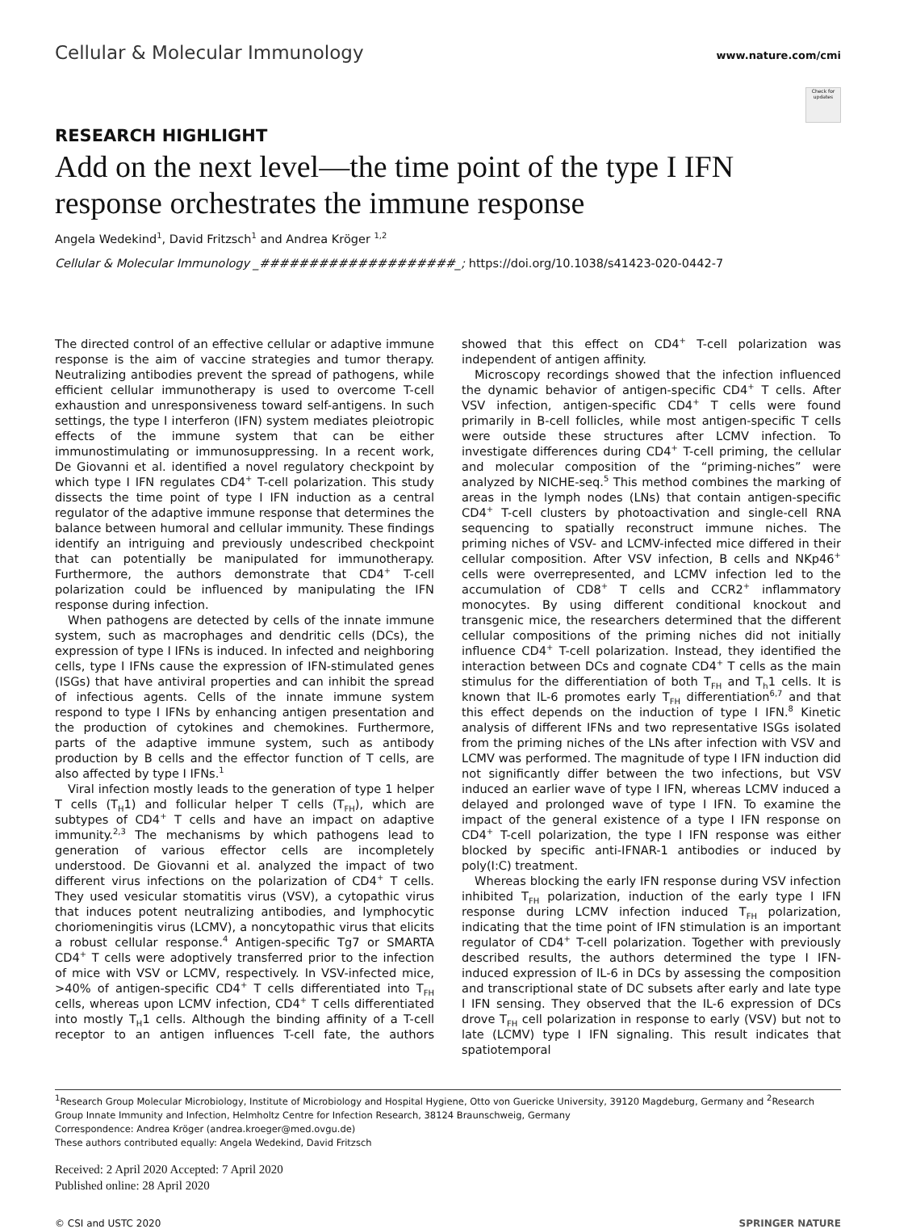Cellular & Molecular Immunology www.nature.com/cmi
Check for updates
RESEARCH HIGHLIGHT
Add on the next level—the time point of the type I IFN response orchestrates the immune response
Angela Wedekind<sup>1</sup>, David Fritzsch<sup>1</sup> and Andrea Kröger <sup>1,2</sup>
Cellular & Molecular Immunology _####################_; https://doi.org/10.1038/s41423-020-0442-7
The directed control of an effective cellular or adaptive immune response is the aim of vaccine strategies and tumor therapy. Neutralizing antibodies prevent the spread of pathogens, while efficient cellular immunotherapy is used to overcome T-cell exhaustion and unresponsiveness toward self-antigens. In such settings, the type I interferon (IFN) system mediates pleiotropic effects of the immune system that can be either immunostimulating or immunosuppressing. In a recent work, De Giovanni et al. identified a novel regulatory checkpoint by which type I IFN regulates CD4<sup>+</sup> T-cell polarization. This study dissects the time point of type I IFN induction as a central regulator of the adaptive immune response that determines the balance between humoral and cellular immunity. These findings identify an intriguing and previously undescribed checkpoint that can potentially be manipulated for immunotherapy. Furthermore, the authors demonstrate that CD4<sup>+</sup> T-cell polarization could be influenced by manipulating the IFN response during infection.
When pathogens are detected by cells of the innate immune system, such as macrophages and dendritic cells (DCs), the expression of type I IFNs is induced. In infected and neighboring cells, type I IFNs cause the expression of IFN-stimulated genes (ISGs) that have antiviral properties and can inhibit the spread of infectious agents. Cells of the innate immune system respond to type I IFNs by enhancing antigen presentation and the production of cytokines and chemokines. Furthermore, parts of the adaptive immune system, such as antibody production by B cells and the effector function of T cells, are also affected by type I IFNs.<sup>1</sup>
Viral infection mostly leads to the generation of type 1 helper T cells (T<sub>H</sub>1) and follicular helper T cells (T<sub>FH</sub>), which are subtypes of CD4<sup>+</sup> T cells and have an impact on adaptive immunity.<sup>2,3</sup> The mechanisms by which pathogens lead to generation of various effector cells are incompletely understood. De Giovanni et al. analyzed the impact of two different virus infections on the polarization of CD4<sup>+</sup> T cells. They used vesicular stomatitis virus (VSV), a cytopathic virus that induces potent neutralizing antibodies, and lymphocytic choriomeningitis virus (LCMV), a noncytopathic virus that elicits a robust cellular response.<sup>4</sup> Antigen-specific Tg7 or SMARTA CD4<sup>+</sup> T cells were adoptively transferred prior to the infection of mice with VSV or LCMV, respectively. In VSV-infected mice, >40% of antigen-specific CD4<sup>+</sup> T cells differentiated into T<sub>FH</sub> cells, whereas upon LCMV infection, CD4<sup>+</sup> T cells differentiated into mostly T<sub>H</sub>1 cells. Although the binding affinity of a T-cell receptor to an antigen influences T-cell fate, the authors showed that this effect on CD4<sup>+</sup> T-cell polarization was independent of antigen affinity.
Microscopy recordings showed that the infection influenced the dynamic behavior of antigen-specific CD4<sup>+</sup> T cells. After VSV infection, antigen-specific CD4<sup>+</sup> T cells were found primarily in B-cell follicles, while most antigen-specific T cells were outside these structures after LCMV infection. To investigate differences during CD4<sup>+</sup> T-cell priming, the cellular and molecular composition of the “priming-niches” were analyzed by NICHE-seq.<sup>5</sup> This method combines the marking of areas in the lymph nodes (LNs) that contain antigen-specific CD4<sup>+</sup> T-cell clusters by photoactivation and single-cell RNA sequencing to spatially reconstruct immune niches. The priming niches of VSV- and LCMV-infected mice differed in their cellular composition. After VSV infection, B cells and NKp46<sup>+</sup> cells were overrepresented, and LCMV infection led to the accumulation of CD8<sup>+</sup> T cells and CCR2<sup>+</sup> inflammatory monocytes. By using different conditional knockout and transgenic mice, the researchers determined that the different cellular compositions of the priming niches did not initially influence CD4<sup>+</sup> T-cell polarization. Instead, they identified the interaction between DCs and cognate CD4<sup>+</sup> T cells as the main stimulus for the differentiation of both T<sub>FH</sub> and T<sub>h</sub>1 cells. It is known that IL-6 promotes early T<sub>FH</sub> differentiation<sup>6,7</sup> and that this effect depends on the induction of type I IFN.<sup>8</sup> Kinetic analysis of different IFNs and two representative ISGs isolated from the priming niches of the LNs after infection with VSV and LCMV was performed. The magnitude of type I IFN induction did not significantly differ between the two infections, but VSV induced an earlier wave of type I IFN, whereas LCMV induced a delayed and prolonged wave of type I IFN. To examine the impact of the general existence of a type I IFN response on CD4<sup>+</sup> T-cell polarization, the type I IFN response was either blocked by specific anti-IFNAR-1 antibodies or induced by poly(I:C) treatment.
Whereas blocking the early IFN response during VSV infection inhibited T<sub>FH</sub> polarization, induction of the early type I IFN response during LCMV infection induced T<sub>FH</sub> polarization, indicating that the time point of IFN stimulation is an important regulator of CD4<sup>+</sup> T-cell polarization. Together with previously described results, the authors determined the type I IFN-induced expression of IL-6 in DCs by assessing the composition and transcriptional state of DC subsets after early and late type I IFN sensing. They observed that the IL-6 expression of DCs drove T<sub>FH</sub> cell polarization in response to early (VSV) but not to late (LCMV) type I IFN signaling. This result indicates that spatiotemporal
<sup>1</sup> Research Group Molecular Microbiology, Institute of Microbiology and Hospital Hygiene, Otto von Guericke University, 39120 Magdeburg, Germany and <sup>2</sup>Research Group Innate Immunity and Infection, Helmholtz Centre for Infection Research, 38124 Braunschweig, Germany
Correspondence: Andrea Kröger (andrea.kroeger@med.ovgu.de)
These authors contributed equally: Angela Wedekind, David Fritzsch
Received: 2 April 2020 Accepted: 7 April 2020
Published online: 28 April 2020
© CSI and USTC 2020 SPRINGER NATURE